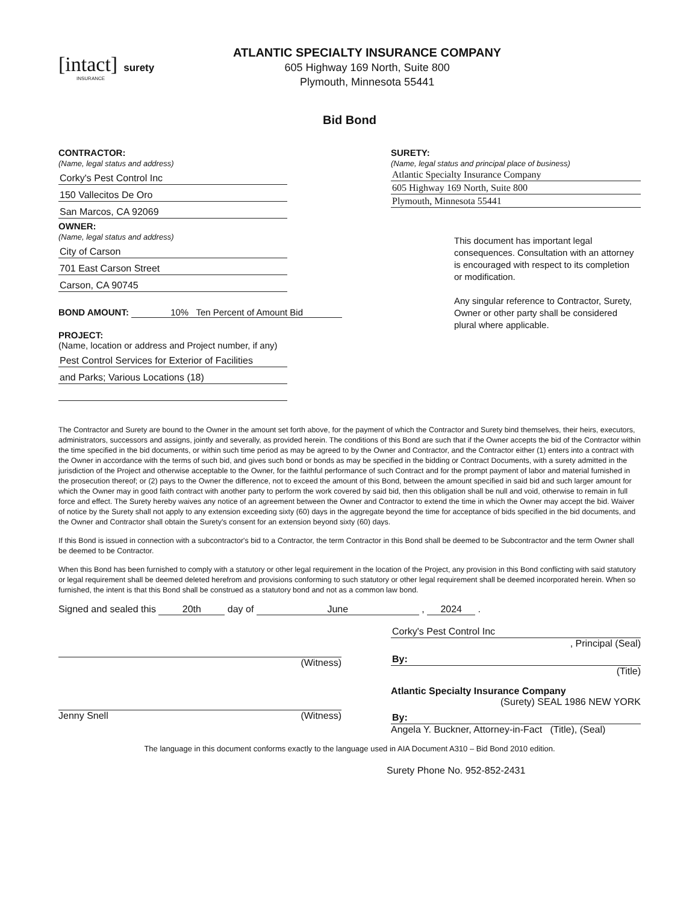[intact] surety
INSURANCE
ATLANTIC SPECIALTY INSURANCE COMPANY
605 Highway 169 North, Suite 800
Plymouth, Minnesota 55441
Bid Bond
CONTRACTOR:
(Name, legal status and address)
Corky's Pest Control Inc
150 Vallecitos De Oro
San Marcos, CA 92069
OWNER:
(Name, legal status and address)
City of Carson
701 East Carson Street
Carson, CA 90745
BOND AMOUNT: 10% Ten Percent of Amount Bid
PROJECT:
(Name, location or address and Project number, if any)
Pest Control Services for Exterior of Facilities
and Parks; Various Locations (18)
SURETY:
(Name, legal status and principal place of business)
Atlantic Specialty Insurance Company
605 Highway 169 North, Suite 800
Plymouth, Minnesota 55441
This document has important legal consequences. Consultation with an attorney is encouraged with respect to its completion or modification.
Any singular reference to Contractor, Surety, Owner or other party shall be considered plural where applicable.
The Contractor and Surety are bound to the Owner in the amount set forth above, for the payment of which the Contractor and Surety bind themselves, their heirs, executors, administrators, successors and assigns, jointly and severally, as provided herein. The conditions of this Bond are such that if the Owner accepts the bid of the Contractor within the time specified in the bid documents, or within such time period as may be agreed to by the Owner and Contractor, and the Contractor either (1) enters into a contract with the Owner in accordance with the terms of such bid, and gives such bond or bonds as may be specified in the bidding or Contract Documents, with a surety admitted in the jurisdiction of the Project and otherwise acceptable to the Owner, for the faithful performance of such Contract and for the prompt payment of labor and material furnished in the prosecution thereof; or (2) pays to the Owner the difference, not to exceed the amount of this Bond, between the amount specified in said bid and such larger amount for which the Owner may in good faith contract with another party to perform the work covered by said bid, then this obligation shall be null and void, otherwise to remain in full force and effect. The Surety hereby waives any notice of an agreement between the Owner and Contractor to extend the time in which the Owner may accept the bid. Waiver of notice by the Surety shall not apply to any extension exceeding sixty (60) days in the aggregate beyond the time for acceptance of bids specified in the bid documents, and the Owner and Contractor shall obtain the Surety's consent for an extension beyond sixty (60) days.
If this Bond is issued in connection with a subcontractor's bid to a Contractor, the term Contractor in this Bond shall be deemed to be Subcontractor and the term Owner shall be deemed to be Contractor.
When this Bond has been furnished to comply with a statutory or other legal requirement in the location of the Project, any provision in this Bond conflicting with said statutory or legal requirement shall be deemed deleted herefrom and provisions conforming to such statutory or other legal requirement shall be deemed incorporated herein. When so furnished, the intent is that this Bond shall be construed as a statutory bond and not as a common law bond.
Signed and sealed this 20th day of June , 2024 .
(Witness)
Jenny Snell (Witness)
Corky's Pest Control Inc
, Principal (Seal)
By:
(Title)
Atlantic Specialty Insurance Company
(Surety) SEAL 1986 NEW YORK
By:
Angela Y. Buckner, Attorney-in-Fact (Title), (Seal)
The language in this document conforms exactly to the language used in AIA Document A310 – Bid Bond 2010 edition.
Surety Phone No. 952-852-2431